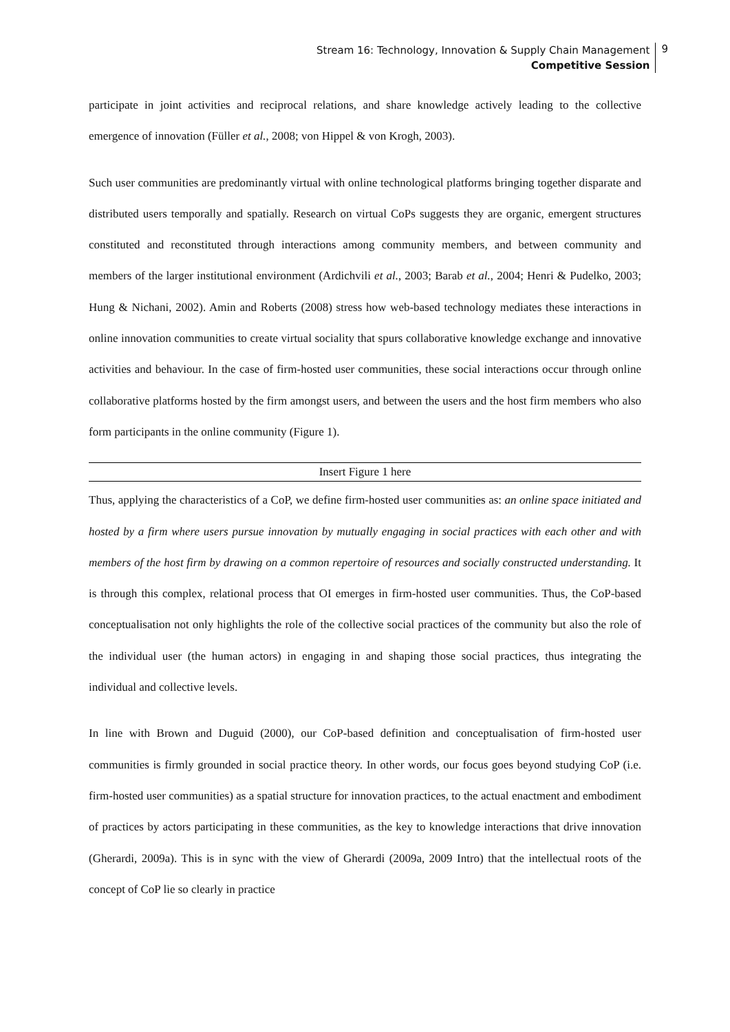Stream 16: Technology, Innovation & Supply Chain Management
Competitive Session
9
participate in joint activities and reciprocal relations, and share knowledge actively leading to the collective emergence of innovation (Füller et al., 2008; von Hippel & von Krogh, 2003).
Such user communities are predominantly virtual with online technological platforms bringing together disparate and distributed users temporally and spatially. Research on virtual CoPs suggests they are organic, emergent structures constituted and reconstituted through interactions among community members, and between community and members of the larger institutional environment (Ardichvili et al., 2003; Barab et al., 2004; Henri & Pudelko, 2003; Hung & Nichani, 2002). Amin and Roberts (2008) stress how web-based technology mediates these interactions in online innovation communities to create virtual sociality that spurs collaborative knowledge exchange and innovative activities and behaviour. In the case of firm-hosted user communities, these social interactions occur through online collaborative platforms hosted by the firm amongst users, and between the users and the host firm members who also form participants in the online community (Figure 1).
Insert Figure 1 here
Thus, applying the characteristics of a CoP, we define firm-hosted user communities as: an online space initiated and hosted by a firm where users pursue innovation by mutually engaging in social practices with each other and with members of the host firm by drawing on a common repertoire of resources and socially constructed understanding. It is through this complex, relational process that OI emerges in firm-hosted user communities. Thus, the CoP-based conceptualisation not only highlights the role of the collective social practices of the community but also the role of the individual user (the human actors) in engaging in and shaping those social practices, thus integrating the individual and collective levels.
In line with Brown and Duguid (2000), our CoP-based definition and conceptualisation of firm-hosted user communities is firmly grounded in social practice theory. In other words, our focus goes beyond studying CoP (i.e. firm-hosted user communities) as a spatial structure for innovation practices, to the actual enactment and embodiment of practices by actors participating in these communities, as the key to knowledge interactions that drive innovation (Gherardi, 2009a). This is in sync with the view of Gherardi (2009a, 2009 Intro) that the intellectual roots of the concept of CoP lie so clearly in practice